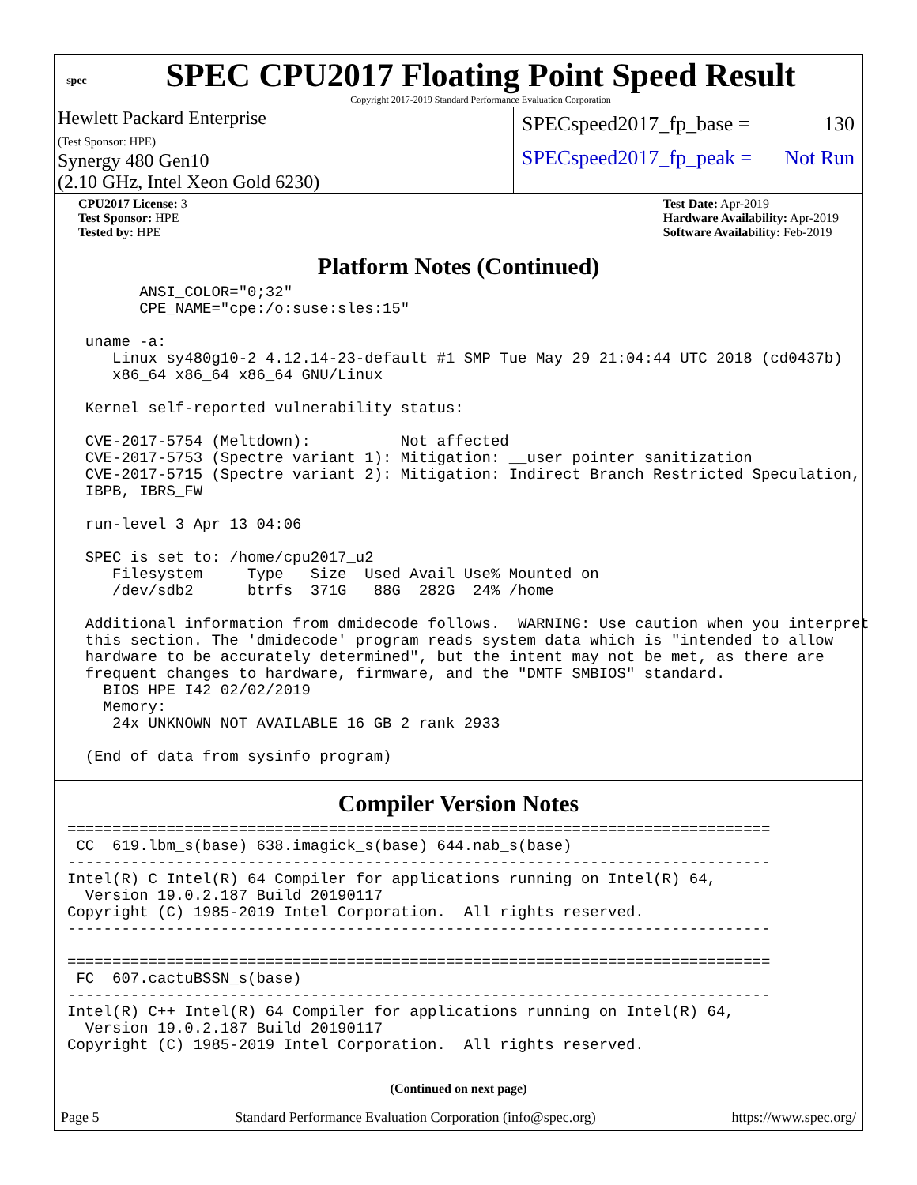spec
SPEC CPU2017 Floating Point Speed Result
Copyright 2017-2019 Standard Performance Evaluation Corporation
Hewlett Packard Enterprise
(Test Sponsor: HPE)
Synergy 480 Gen10
(2.10 GHz, Intel Xeon Gold 6230)
SPECspeed2017_fp_base = 130
SPECspeed2017_fp_peak = Not Run
CPU2017 License: 3
Test Sponsor: HPE
Tested by: HPE
Test Date: Apr-2019
Hardware Availability: Apr-2019
Software Availability: Feb-2019
Platform Notes (Continued)
        ANSI_COLOR="0;32"
        CPE_NAME="cpe:/o:suse:sles:15"

  uname -a:
     Linux sy480g10-2 4.12.14-23-default #1 SMP Tue May 29 21:04:44 UTC 2018 (cd0437b)
     x86_64 x86_64 x86_64 GNU/Linux

  Kernel self-reported vulnerability status:

  CVE-2017-5754 (Meltdown):          Not affected
  CVE-2017-5753 (Spectre variant 1): Mitigation: __user pointer sanitization
  CVE-2017-5715 (Spectre variant 2): Mitigation: Indirect Branch Restricted Speculation,
  IBPB, IBRS_FW

  run-level 3 Apr 13 04:06

  SPEC is set to: /home/cpu2017_u2
     Filesystem     Type   Size  Used Avail Use% Mounted on
     /dev/sdb2      btrfs  371G   88G  282G  24% /home

  Additional information from dmidecode follows.  WARNING: Use caution when you interpret
  this section. The 'dmidecode' program reads system data which is "intended to allow
  hardware to be accurately determined", but the intent may not be met, as there are
  frequent changes to hardware, firmware, and the "DMTF SMBIOS" standard.
    BIOS HPE I42 02/02/2019
    Memory:
     24x UNKNOWN NOT AVAILABLE 16 GB 2 rank 2933

  (End of data from sysinfo program)
Compiler Version Notes
==============================================================================
 CC  619.lbm_s(base) 638.imagick_s(base) 644.nab_s(base)
------------------------------------------------------------------------------
Intel(R) C Intel(R) 64 Compiler for applications running on Intel(R) 64,
  Version 19.0.2.187 Build 20190117
Copyright (C) 1985-2019 Intel Corporation.  All rights reserved.
------------------------------------------------------------------------------

==============================================================================
 FC  607.cactuBSSN_s(base)
------------------------------------------------------------------------------
Intel(R) C++ Intel(R) 64 Compiler for applications running on Intel(R) 64,
  Version 19.0.2.187 Build 20190117
Copyright (C) 1985-2019 Intel Corporation.  All rights reserved.
(Continued on next page)
Page 5 Standard Performance Evaluation Corporation (info@spec.org) https://www.spec.org/